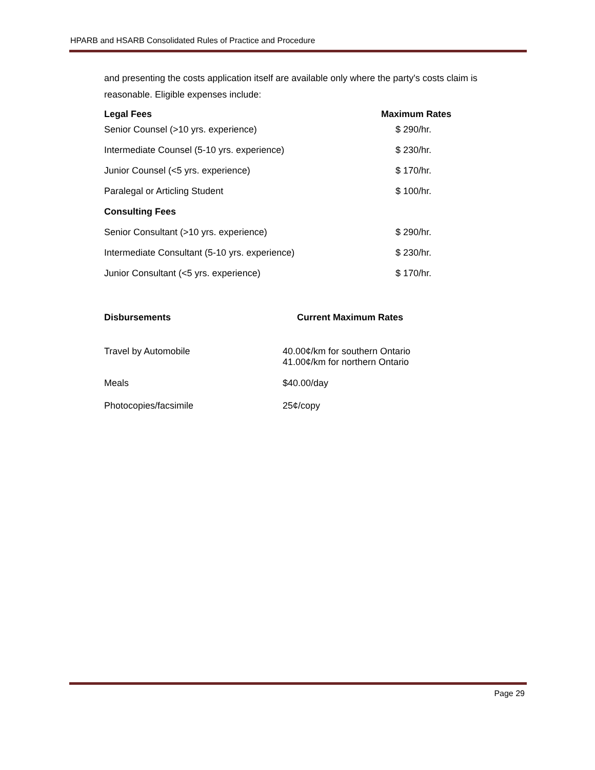HPARB and HSARB Consolidated Rules of Practice and Procedure
and presenting the costs application itself are available only where the party's costs claim is reasonable. Eligible expenses include:
| Legal Fees | Maximum Rates |
| --- | --- |
| Senior Counsel (>10 yrs. experience) | $ 290/hr. |
| Intermediate Counsel (5-10 yrs. experience) | $ 230/hr. |
| Junior Counsel (<5 yrs. experience) | $ 170/hr. |
| Paralegal or Articling Student | $ 100/hr. |
| Consulting Fees | |
| Senior Consultant (>10 yrs. experience) | $ 290/hr. |
| Intermediate Consultant (5-10 yrs. experience) | $ 230/hr. |
| Junior Consultant (<5 yrs. experience) | $ 170/hr. |
| Disbursements | Current Maximum Rates |
| --- | --- |
| Travel by Automobile | 40.00¢/km for southern Ontario 41.00¢/km for northern Ontario |
| Meals | $40.00/day |
| Photocopies/facsimile | 25¢/copy |
Page 29